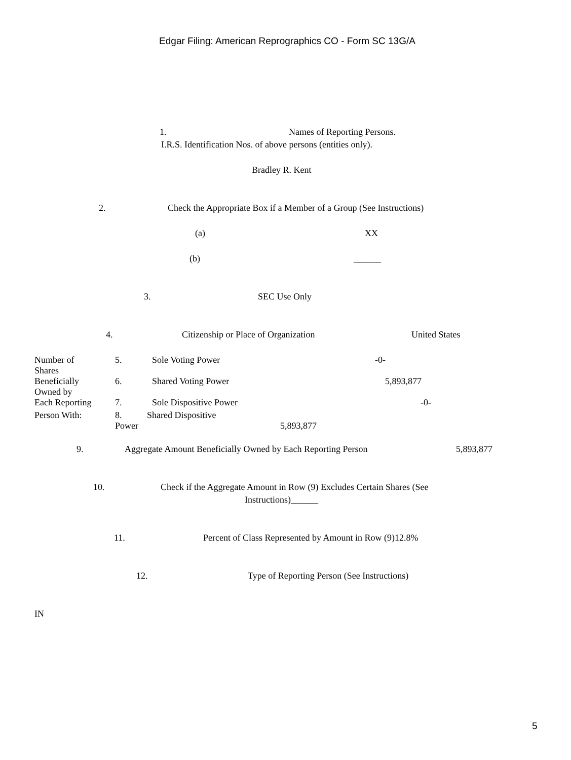Edgar Filing: American Reprographics CO - Form SC 13G/A
1. Names of Reporting Persons.
I.R.S. Identification Nos. of above persons (entities only).
Bradley R. Kent
2. Check the Appropriate Box if a Member of a Group (See Instructions)
(a) XX
(b) ______
3. SEC Use Only
4. Citizenship or Place of Organization United States
| Number of Shares | 5. | Sole Voting Power | -0- |
| Beneficially Owned by | 6. | Shared Voting Power | 5,893,877 |
| Each Reporting | 7. | Sole Dispositive Power | -0- |
| Person With: | 8. Shared Dispositive Power 5,893,877 | | |
9. Aggregate Amount Beneficially Owned by Each Reporting Person 5,893,877
10. Check if the Aggregate Amount in Row (9) Excludes Certain Shares (See
Instructions)______
11. Percent of Class Represented by Amount in Row (9)12.8%
12. Type of Reporting Person (See Instructions)
IN
5